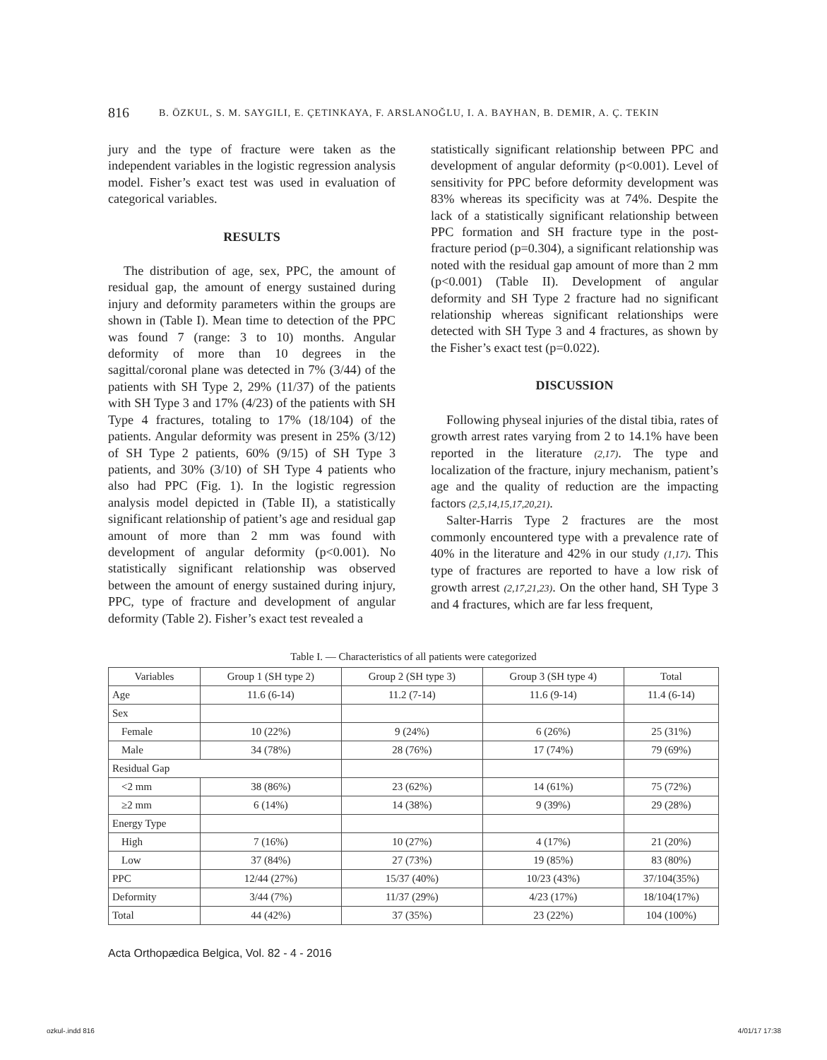816 B. ÖZKUL, S. M. SAYGILI, E. ÇETINKAYA, F. ARSLANOĞLU, I. A. BAYHAN, B. DEMIR, A. Ç. TEKIN
jury and the type of fracture were taken as the independent variables in the logistic regression analysis model. Fisher’s exact test was used in evaluation of categorical variables.
RESULTS
The distribution of age, sex, PPC, the amount of residual gap, the amount of energy sustained during injury and deformity parameters within the groups are shown in (Table I). Mean time to detection of the PPC was found 7 (range: 3 to 10) months. Angular deformity of more than 10 degrees in the sagittal/coronal plane was detected in 7% (3/44) of the patients with SH Type 2, 29% (11/37) of the patients with SH Type 3 and 17% (4/23) of the patients with SH Type 4 fractures, totaling to 17% (18/104) of the patients. Angular deformity was present in 25% (3/12) of SH Type 2 patients, 60% (9/15) of SH Type 3 patients, and 30% (3/10) of SH Type 4 patients who also had PPC (Fig. 1). In the logistic regression analysis model depicted in (Table II), a statistically significant relationship of patient’s age and residual gap amount of more than 2 mm was found with development of angular deformity (p<0.001). No statistically significant relationship was observed between the amount of energy sustained during injury, PPC, type of fracture and development of angular deformity (Table 2). Fisher’s exact test revealed a
statistically significant relationship between PPC and development of angular deformity (p<0.001). Level of sensitivity for PPC before deformity development was 83% whereas its specificity was at 74%. Despite the lack of a statistically significant relationship between PPC formation and SH fracture type in the post-fracture period (p=0.304), a significant relationship was noted with the residual gap amount of more than 2 mm (p<0.001) (Table II). Development of angular deformity and SH Type 2 fracture had no significant relationship whereas significant relationships were detected with SH Type 3 and 4 fractures, as shown by the Fisher’s exact test (p=0.022).
DISCUSSION
Following physeal injuries of the distal tibia, rates of growth arrest rates varying from 2 to 14.1% have been reported in the literature (2,17). The type and localization of the fracture, injury mechanism, patient’s age and the quality of reduction are the impacting factors (2,5,14,15,17,20,21).
Salter-Harris Type 2 fractures are the most commonly encountered type with a prevalence rate of 40% in the literature and 42% in our study (1,17). This type of fractures are reported to have a low risk of growth arrest (2,17,21,23). On the other hand, SH Type 3 and 4 fractures, which are far less frequent,
Table I. — Characteristics of all patients were categorized
| Variables | Group 1 (SH type 2) | Group 2 (SH type 3) | Group 3 (SH type 4) | Total |
| --- | --- | --- | --- | --- |
| Age | 11.6 (6-14) | 11.2 (7-14) | 11.6 (9-14) | 11.4 (6-14) |
| Sex | | | | |
| Female | 10 (22%) | 9 (24%) | 6 (26%) | 25 (31%) |
| Male | 34 (78%) | 28 (76%) | 17 (74%) | 79 (69%) |
| Residual Gap | | | | |
| <2 mm | 38 (86%) | 23 (62%) | 14 (61%) | 75 (72%) |
| ≥2 mm | 6 (14%) | 14 (38%) | 9 (39%) | 29 (28%) |
| Energy Type | | | | |
| High | 7 (16%) | 10 (27%) | 4 (17%) | 21 (20%) |
| Low | 37 (84%) | 27 (73%) | 19 (85%) | 83 (80%) |
| PPC | 12/44 (27%) | 15/37 (40%) | 10/23 (43%) | 37/104(35%) |
| Deformity | 3/44 (7%) | 11/37 (29%) | 4/23 (17%) | 18/104(17%) |
| Total | 44 (42%) | 37 (35%) | 23 (22%) | 104 (100%) |
Acta Orthopædica Belgica, Vol. 82 - 4 - 2016
ozkul-.indd 816 4/01/17 17:38